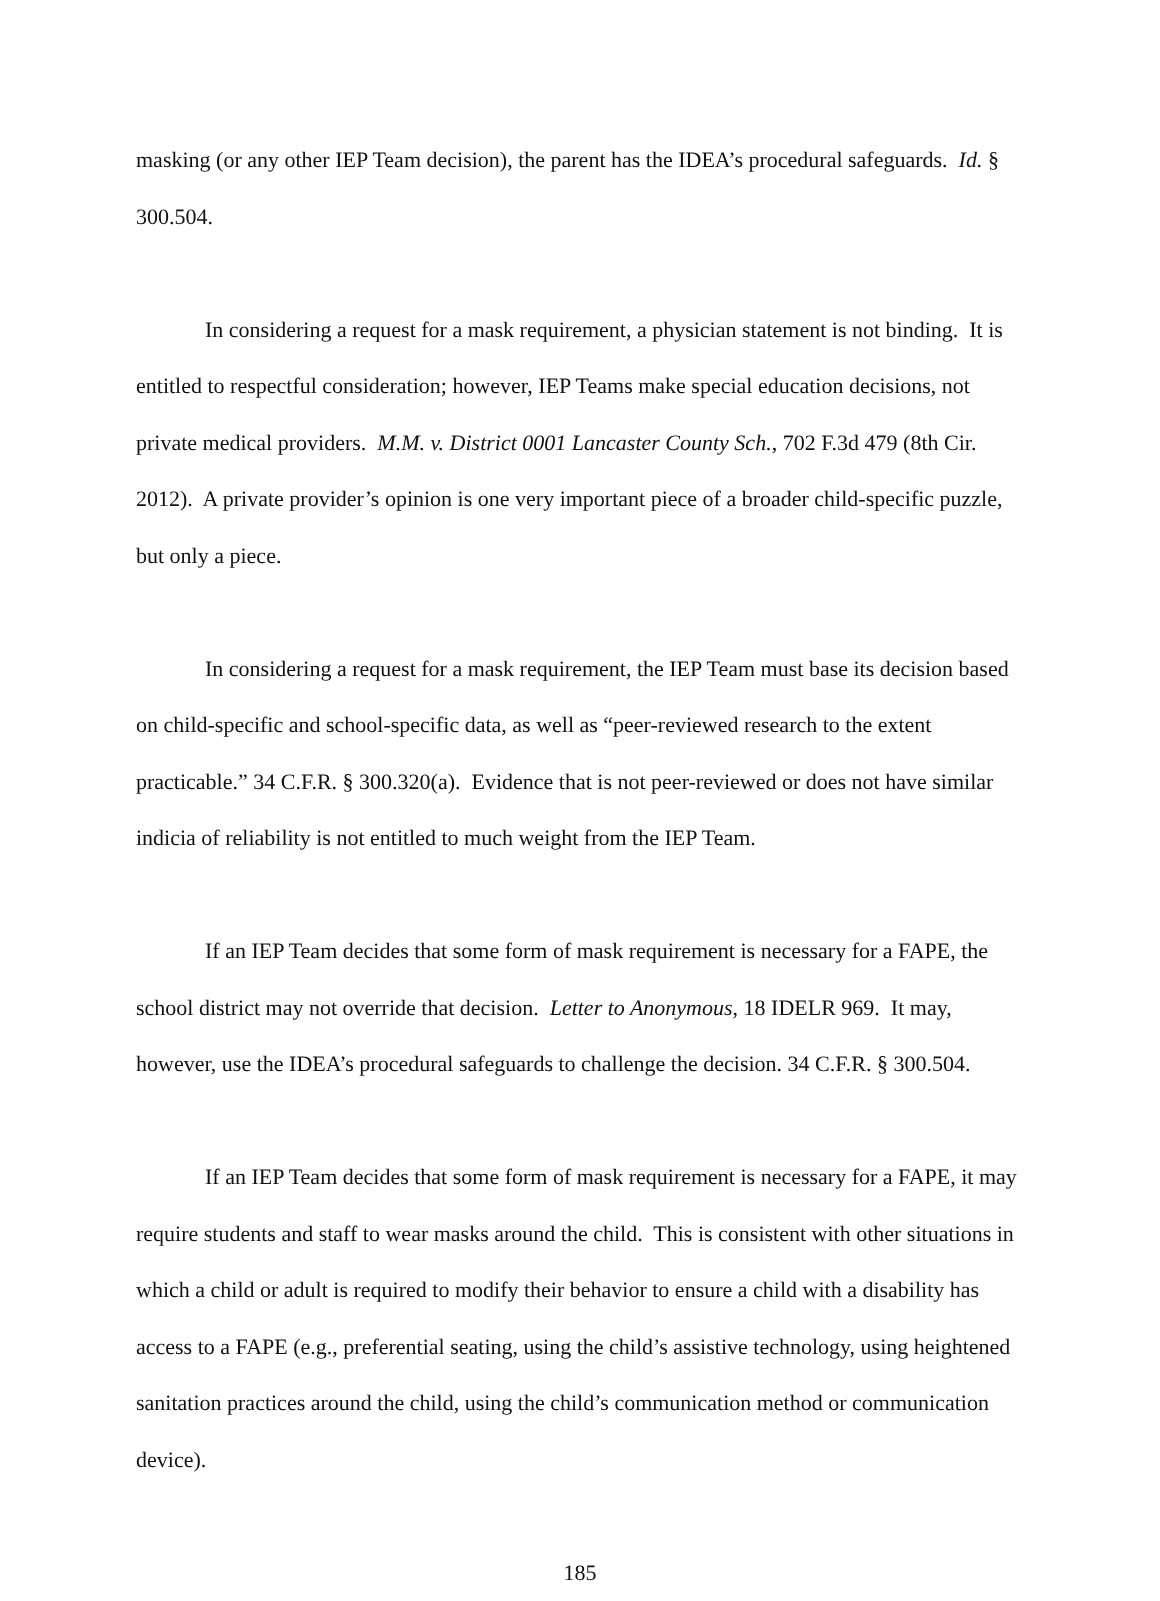masking (or any other IEP Team decision), the parent has the IDEA’s procedural safeguards. Id. § 300.504.
In considering a request for a mask requirement, a physician statement is not binding. It is entitled to respectful consideration; however, IEP Teams make special education decisions, not private medical providers. M.M. v. District 0001 Lancaster County Sch., 702 F.3d 479 (8th Cir. 2012). A private provider’s opinion is one very important piece of a broader child-specific puzzle, but only a piece.
In considering a request for a mask requirement, the IEP Team must base its decision based on child-specific and school-specific data, as well as “peer-reviewed research to the extent practicable.” 34 C.F.R. § 300.320(a). Evidence that is not peer-reviewed or does not have similar indicia of reliability is not entitled to much weight from the IEP Team.
If an IEP Team decides that some form of mask requirement is necessary for a FAPE, the school district may not override that decision. Letter to Anonymous, 18 IDELR 969. It may, however, use the IDEA’s procedural safeguards to challenge the decision. 34 C.F.R. § 300.504.
If an IEP Team decides that some form of mask requirement is necessary for a FAPE, it may require students and staff to wear masks around the child. This is consistent with other situations in which a child or adult is required to modify their behavior to ensure a child with a disability has access to a FAPE (e.g., preferential seating, using the child’s assistive technology, using heightened sanitation practices around the child, using the child’s communication method or communication device).
185